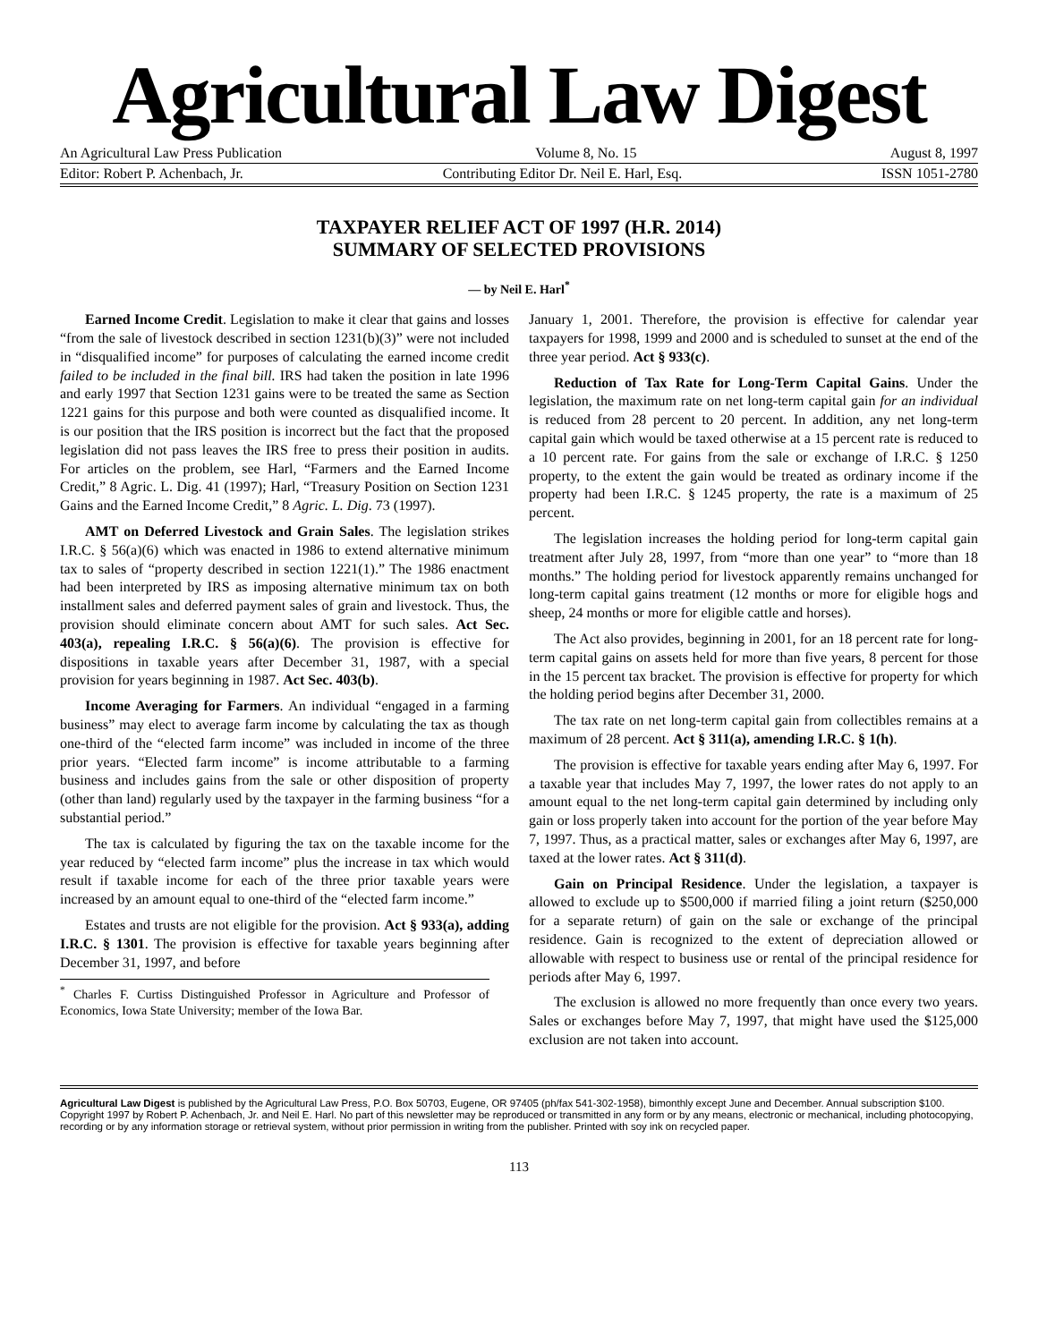Agricultural Law Digest
An Agricultural Law Press Publication Volume 8, No. 15 August 8, 1997
Editor: Robert P. Achenbach, Jr. Contributing Editor Dr. Neil E. Harl, Esq. ISSN 1051-2780
TAXPAYER RELIEF ACT OF 1997 (H.R. 2014)
SUMMARY OF SELECTED PROVISIONS
— by Neil E. Harl<sup>*</sup>
Earned Income Credit. Legislation to make it clear that gains and losses “from the sale of livestock described in section 1231(b)(3)” were not included in “disqualified income” for purposes of calculating the earned income credit failed to be included in the final bill. IRS had taken the position in late 1996 and early 1997 that Section 1231 gains were to be treated the same as Section 1221 gains for this purpose and both were counted as disqualified income. It is our position that the IRS position is incorrect but the fact that the proposed legislation did not pass leaves the IRS free to press their position in audits. For articles on the problem, see Harl, “Farmers and the Earned Income Credit,” 8 Agric. L. Dig. 41 (1997); Harl, “Treasury Position on Section 1231 Gains and the Earned Income Credit,” 8 Agric. L. Dig. 73 (1997).
AMT on Deferred Livestock and Grain Sales. The legislation strikes I.R.C. § 56(a)(6) which was enacted in 1986 to extend alternative minimum tax to sales of “property described in section 1221(1).” The 1986 enactment had been interpreted by IRS as imposing alternative minimum tax on both installment sales and deferred payment sales of grain and livestock. Thus, the provision should eliminate concern about AMT for such sales. Act Sec. 403(a), repealing I.R.C. § 56(a)(6). The provision is effective for dispositions in taxable years after December 31, 1987, with a special provision for years beginning in 1987. Act Sec. 403(b).
Income Averaging for Farmers. An individual “engaged in a farming business” may elect to average farm income by calculating the tax as though one-third of the “elected farm income” was included in income of the three prior years. “Elected farm income” is income attributable to a farming business and includes gains from the sale or other disposition of property (other than land) regularly used by the taxpayer in the farming business “for a substantial period.”
The tax is calculated by figuring the tax on the taxable income for the year reduced by “elected farm income” plus the increase in tax which would result if taxable income for each of the three prior taxable years were increased by an amount equal to one-third of the “elected farm income.”
Estates and trusts are not eligible for the provision. Act § 933(a), adding I.R.C. § 1301. The provision is effective for taxable years beginning after December 31, 1997, and before
<sup>*</sup> Charles F. Curtiss Distinguished Professor in Agriculture and Professor of Economics, Iowa State University; member of the Iowa Bar.
January 1, 2001. Therefore, the provision is effective for calendar year taxpayers for 1998, 1999 and 2000 and is scheduled to sunset at the end of the three year period. Act § 933(c).
Reduction of Tax Rate for Long-Term Capital Gains. Under the legislation, the maximum rate on net long-term capital gain for an individual is reduced from 28 percent to 20 percent. In addition, any net long-term capital gain which would be taxed otherwise at a 15 percent rate is reduced to a 10 percent rate. For gains from the sale or exchange of I.R.C. § 1250 property, to the extent the gain would be treated as ordinary income if the property had been I.R.C. § 1245 property, the rate is a maximum of 25 percent.
The legislation increases the holding period for long-term capital gain treatment after July 28, 1997, from “more than one year” to “more than 18 months.” The holding period for livestock apparently remains unchanged for long-term capital gains treatment (12 months or more for eligible hogs and sheep, 24 months or more for eligible cattle and horses).
The Act also provides, beginning in 2001, for an 18 percent rate for long-term capital gains on assets held for more than five years, 8 percent for those in the 15 percent tax bracket. The provision is effective for property for which the holding period begins after December 31, 2000.
The tax rate on net long-term capital gain from collectibles remains at a maximum of 28 percent. Act § 311(a), amending I.R.C. § 1(h).
The provision is effective for taxable years ending after May 6, 1997. For a taxable year that includes May 7, 1997, the lower rates do not apply to an amount equal to the net long-term capital gain determined by including only gain or loss properly taken into account for the portion of the year before May 7, 1997. Thus, as a practical matter, sales or exchanges after May 6, 1997, are taxed at the lower rates. Act § 311(d).
Gain on Principal Residence. Under the legislation, a taxpayer is allowed to exclude up to $500,000 if married filing a joint return ($250,000 for a separate return) of gain on the sale or exchange of the principal residence. Gain is recognized to the extent of depreciation allowed or allowable with respect to business use or rental of the principal residence for periods after May 6, 1997.
The exclusion is allowed no more frequently than once every two years. Sales or exchanges before May 7, 1997, that might have used the $125,000 exclusion are not taken into account.
Agricultural Law Digest is published by the Agricultural Law Press, P.O. Box 50703, Eugene, OR 97405 (ph/fax 541-302-1958), bimonthly except June and December. Annual subscription $100. Copyright 1997 by Robert P. Achenbach, Jr. and Neil E. Harl. No part of this newsletter may be reproduced or transmitted in any form or by any means, electronic or mechanical, including photocopying, recording or by any information storage or retrieval system, without prior permission in writing from the publisher. Printed with soy ink on recycled paper.
113